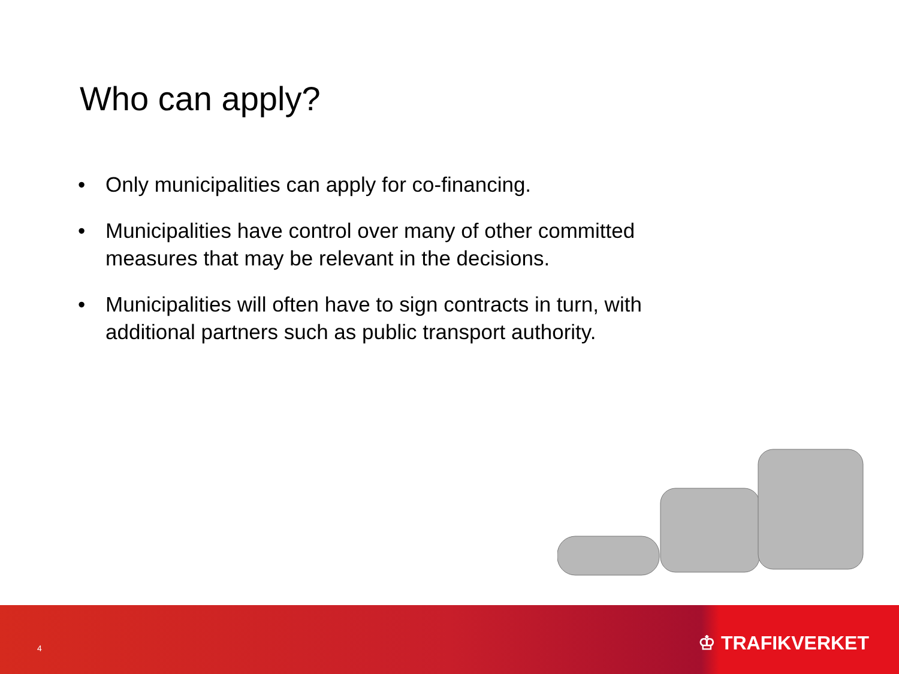Who can apply?
• Only municipalities can apply for co-financing.
• Municipalities have control over many of other committed measures that may be relevant in the decisions.
• Municipalities will often have to sign contracts in turn, with additional partners such as public transport authority.
4
♔ TRAFIKVERKET